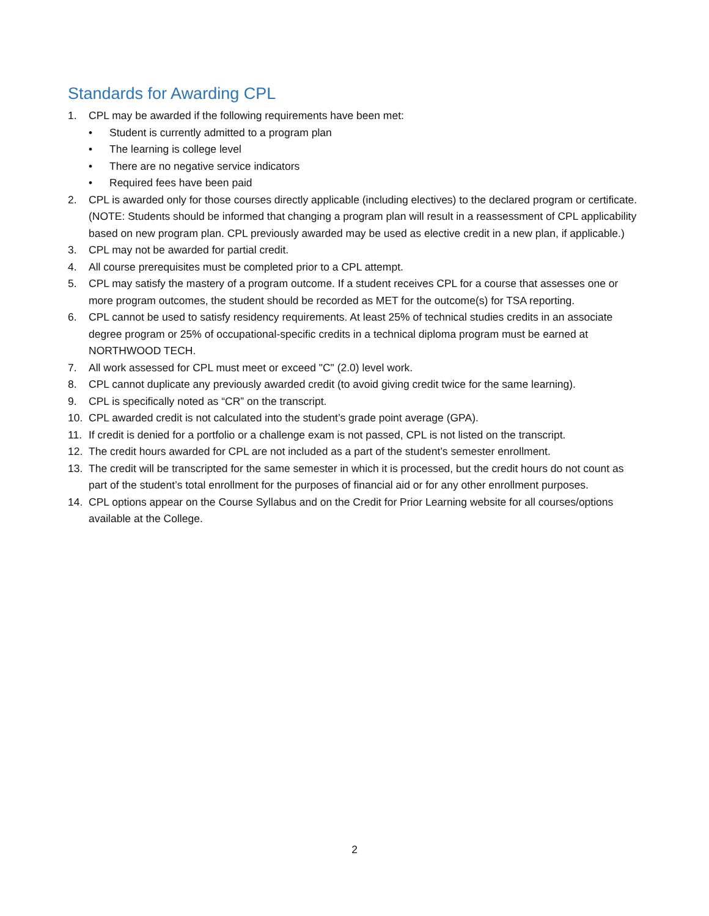Standards for Awarding CPL
1. CPL may be awarded if the following requirements have been met:
• Student is currently admitted to a program plan
• The learning is college level
• There are no negative service indicators
• Required fees have been paid
2. CPL is awarded only for those courses directly applicable (including electives) to the declared program or certificate. (NOTE: Students should be informed that changing a program plan will result in a reassessment of CPL applicability based on new program plan. CPL previously awarded may be used as elective credit in a new plan, if applicable.)
3. CPL may not be awarded for partial credit.
4. All course prerequisites must be completed prior to a CPL attempt.
5. CPL may satisfy the mastery of a program outcome. If a student receives CPL for a course that assesses one or more program outcomes, the student should be recorded as MET for the outcome(s) for TSA reporting.
6. CPL cannot be used to satisfy residency requirements. At least 25% of technical studies credits in an associate degree program or 25% of occupational-specific credits in a technical diploma program must be earned at NORTHWOOD TECH.
7. All work assessed for CPL must meet or exceed "C" (2.0) level work.
8. CPL cannot duplicate any previously awarded credit (to avoid giving credit twice for the same learning).
9. CPL is specifically noted as “CR” on the transcript.
10. CPL awarded credit is not calculated into the student’s grade point average (GPA).
11. If credit is denied for a portfolio or a challenge exam is not passed, CPL is not listed on the transcript.
12. The credit hours awarded for CPL are not included as a part of the student’s semester enrollment.
13. The credit will be transcripted for the same semester in which it is processed, but the credit hours do not count as part of the student’s total enrollment for the purposes of financial aid or for any other enrollment purposes.
14. CPL options appear on the Course Syllabus and on the Credit for Prior Learning website for all courses/options available at the College.
2